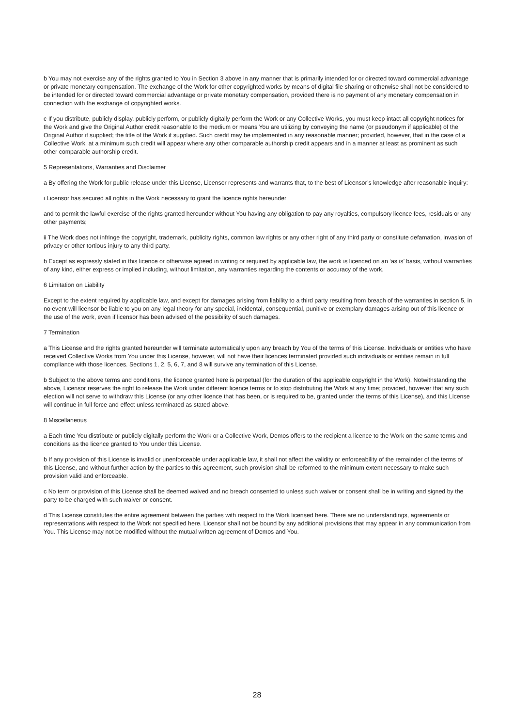b You may not exercise any of the rights granted to You in Section 3 above in any manner that is primarily intended for or directed toward commercial advantage or private monetary compensation. The exchange of the Work for other copyrighted works by means of digital file sharing or otherwise shall not be considered to be intended for or directed toward commercial advantage or private monetary compensation, provided there is no payment of any monetary compensation in connection with the exchange of copyrighted works.
c If you distribute, publicly display, publicly perform, or publicly digitally perform the Work or any Collective Works, you must keep intact all copyright notices for the Work and give the Original Author credit reasonable to the medium or means You are utilizing by conveying the name (or pseudonym if applicable) of the Original Author if supplied; the title of the Work if supplied. Such credit may be implemented in any reasonable manner; provided, however, that in the case of a Collective Work, at a minimum such credit will appear where any other comparable authorship credit appears and in a manner at least as prominent as such other comparable authorship credit.
5 Representations, Warranties and Disclaimer
a By offering the Work for public release under this License, Licensor represents and warrants that, to the best of Licensor’s knowledge after reasonable inquiry:
i Licensor has secured all rights in the Work necessary to grant the licence rights hereunder
and to permit the lawful exercise of the rights granted hereunder without You having any obligation to pay any royalties, compulsory licence fees, residuals or any other payments;
ii The Work does not infringe the copyright, trademark, publicity rights, common law rights or any other right of any third party or constitute defamation, invasion of privacy or other tortious injury to any third party.
b Except as expressly stated in this licence or otherwise agreed in writing or required by applicable law, the work is licenced on an ‘as is’ basis, without warranties of any kind, either express or implied including, without limitation, any warranties regarding the contents or accuracy of the work.
6 Limitation on Liability
Except to the extent required by applicable law, and except for damages arising from liability to a third party resulting from breach of the warranties in section 5, in no event will licensor be liable to you on any legal theory for any special, incidental, consequential, punitive or exemplary damages arising out of this licence or the use of the work, even if licensor has been advised of the possibility of such damages.
7 Termination
a This License and the rights granted hereunder will terminate automatically upon any breach by You of the terms of this License. Individuals or entities who have received Collective Works from You under this License, however, will not have their licences terminated provided such individuals or entities remain in full compliance with those licences. Sections 1, 2, 5, 6, 7, and 8 will survive any termination of this License.
b Subject to the above terms and conditions, the licence granted here is perpetual (for the duration of the applicable copyright in the Work). Notwithstanding the above, Licensor reserves the right to release the Work under different licence terms or to stop distributing the Work at any time; provided, however that any such election will not serve to withdraw this License (or any other licence that has been, or is required to be, granted under the terms of this License), and this License will continue in full force and effect unless terminated as stated above.
8 Miscellaneous
a Each time You distribute or publicly digitally perform the Work or a Collective Work, Demos offers to the recipient a licence to the Work on the same terms and conditions as the licence granted to You under this License.
b If any provision of this License is invalid or unenforceable under applicable law, it shall not affect the validity or enforceability of the remainder of the terms of this License, and without further action by the parties to this agreement, such provision shall be reformed to the minimum extent necessary to make such provision valid and enforceable.
c No term or provision of this License shall be deemed waived and no breach consented to unless such waiver or consent shall be in writing and signed by the party to be charged with such waiver or consent.
d This License constitutes the entire agreement between the parties with respect to the Work licensed here. There are no understandings, agreements or representations with respect to the Work not specified here. Licensor shall not be bound by any additional provisions that may appear in any communication from You. This License may not be modified without the mutual written agreement of Demos and You.
28